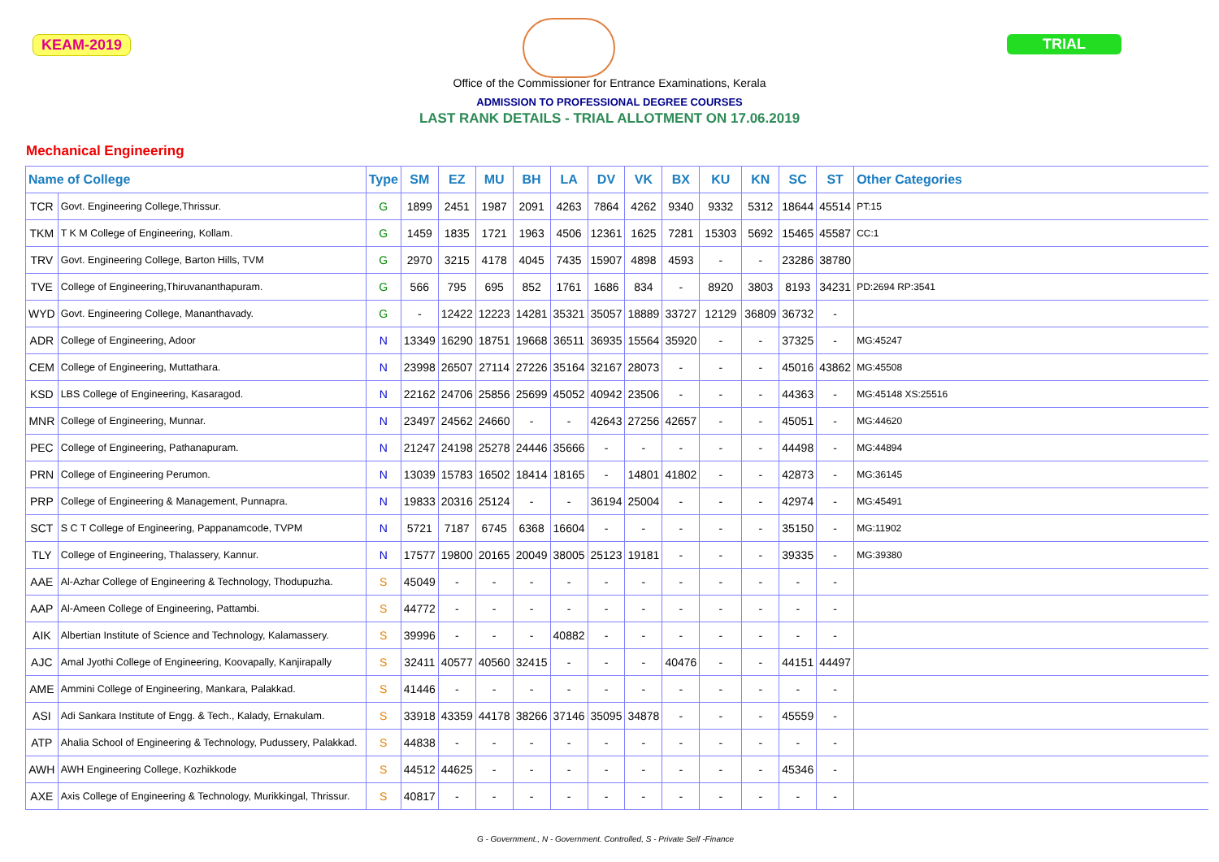KEAM-2019 TRIAL
Office of the Commissioner for Entrance Examinations, Kerala
ADMISSION TO PROFESSIONAL DEGREE COURSES
LAST RANK DETAILS - TRIAL ALLOTMENT ON 17.06.2019
Mechanical Engineering
| Name of College | | Type | SM | EZ | MU | BH | LA | DV | VK | BX | KU | KN | SC | ST | Other Categories |
| --- | --- | --- | --- | --- | --- | --- | --- | --- | --- | --- | --- | --- | --- | --- | --- |
| TCR | Govt. Engineering College,Thrissur. | G | 1899 | 2451 | 1987 | 2091 | 4263 | 7864 | 4262 | 9340 | 9332 | 5312 | 18644 | 45514 | PT:15 |
| TKM | T K M College of Engineering, Kollam. | G | 1459 | 1835 | 1721 | 1963 | 4506 | 12361 | 1625 | 7281 | 15303 | 5692 | 15465 | 45587 | CC:1 |
| TRV | Govt. Engineering College, Barton Hills, TVM | G | 2970 | 3215 | 4178 | 4045 | 7435 | 15907 | 4898 | 4593 | - | - | 23286 | 38780 | |
| TVE | College of Engineering,Thiruvananthapuram. | G | 566 | 795 | 695 | 852 | 1761 | 1686 | 834 | - | 8920 | 3803 | 8193 | 34231 | PD:2694 RP:3541 |
| WYD | Govt. Engineering College, Mananthavady. | G | - | 12422 | 12223 | 14281 | 35321 | 35057 | 18889 | 33727 | 12129 | 36809 | 36732 | - | |
| ADR | College of Engineering, Adoor | N | 13349 | 16290 | 18751 | 19668 | 36511 | 36935 | 15564 | 35920 | - | - | 37325 | - | MG:45247 |
| CEM | College of Engineering, Muttathara. | N | 23998 | 26507 | 27114 | 27226 | 35164 | 32167 | 28073 | - | - | - | 45016 | 43862 | MG:45508 |
| KSD | LBS College of Engineering, Kasaragod. | N | 22162 | 24706 | 25856 | 25699 | 45052 | 40942 | 23506 | - | - | - | 44363 | - | MG:45148 XS:25516 |
| MNR | College of Engineering, Munnar. | N | 23497 | 24562 | 24660 | - | - | 42643 | 27256 | 42657 | - | - | 45051 | - | MG:44620 |
| PEC | College of Engineering, Pathanapuram. | N | 21247 | 24198 | 25278 | 24446 | 35666 | - | - | - | - | - | 44498 | - | MG:44894 |
| PRN | College of Engineering Perumon. | N | 13039 | 15783 | 16502 | 18414 | 18165 | - | 14801 | 41802 | - | - | 42873 | - | MG:36145 |
| PRP | College of Engineering & Management, Punnapra. | N | 19833 | 20316 | 25124 | - | - | 36194 | 25004 | - | - | - | 42974 | - | MG:45491 |
| SCT | S C T College of Engineering, Pappanamcode, TVPM | N | 5721 | 7187 | 6745 | 6368 | 16604 | - | - | - | - | - | 35150 | - | MG:11902 |
| TLY | College of Engineering, Thalassery, Kannur. | N | 17577 | 19800 | 20165 | 20049 | 38005 | 25123 | 19181 | - | - | - | 39335 | - | MG:39380 |
| AAE | Al-Azhar College of Engineering & Technology, Thodupuzha. | S | 45049 | - | - | - | - | - | - | - | - | - | - | - | |
| AAP | Al-Ameen College of Engineering, Pattambi. | S | 44772 | - | - | - | - | - | - | - | - | - | - | - | |
| AIK | Albertian Institute of Science and Technology, Kalamassery. | S | 39996 | - | - | - | 40882 | - | - | - | - | - | - | - | |
| AJC | Amal Jyothi College of Engineering, Koovapally, Kanjirapally | S | 32411 | 40577 | 40560 | 32415 | - | - | - | 40476 | - | - | 44151 | 44497 | |
| AME | Ammini College of Engineering, Mankara, Palakkad. | S | 41446 | - | - | - | - | - | - | - | - | - | - | - | |
| ASI | Adi Sankara Institute of Engg. & Tech., Kalady, Ernakulam. | S | 33918 | 43359 | 44178 | 38266 | 37146 | 35095 | 34878 | - | - | - | 45559 | - | |
| ATP | Ahalia School of Engineering & Technology, Pudussery, Palakkad. | S | 44838 | - | - | - | - | - | - | - | - | - | - | - | |
| AWH | AWH Engineering College, Kozhikkode | S | 44512 | 44625 | - | - | - | - | - | - | - | - | 45346 | - | |
| AXE | Axis College of Engineering & Technology, Murikkingal, Thrissur. | S | 40817 | - | - | - | - | - | - | - | - | - | - | - | |
G - Government., N - Government. Controlled, S - Private Self -Finance